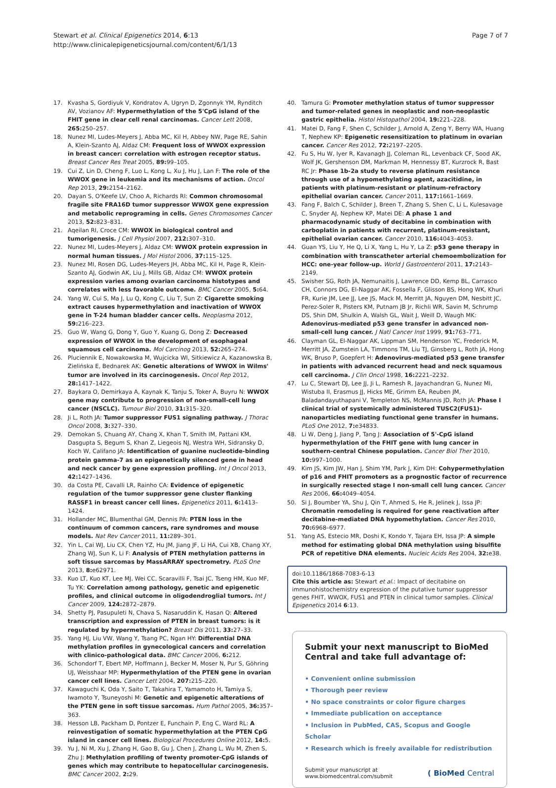Stewart et al. Clinical Epigenetics 2014, 6:13
http://www.clinicalepigeneticsjournal.com/content/6/1/13
Page 7 of 7
17. Kvasha S, Gordiyuk V, Kondratov A, Ugryn D, Zgonnyk YM, Rynditch AV, Vozianov AF: Hypermethylation of the 5'CpG island of the FHIT gene in clear cell renal carcinomas. Cancer Lett 2008, 265: 250–257.
18. Nunez MI, Ludes-Meyers J, Abba MC, Kil H, Abbey NW, Page RE, Sahin A, Klein-Szanto AJ, Aldaz CM: Frequent loss of WWOX expression in breast cancer: correlation with estrogen receptor status. Breast Cancer Res Treat 2005, 89: 99–105.
19. Cui Z, Lin D, Cheng F, Luo L, Kong L, Xu J, Hu J, Lan F: The role of the WWOX gene in leukemia and its mechanisms of action. Oncol Rep 2013, 29: 2154–2162.
20. Dayan S, O'Keefe LV, Choo A, Richards RI: Common chromosomal fragile site FRA16D tumor suppressor WWOX gene expression and metabolic reprograming in cells. Genes Chromosomes Cancer 2013, 52: 823–831.
21. Aqeilan RI, Croce CM: WWOX in biological control and tumorigenesis. J Cell Physiol 2007, 212: 307–310.
22. Nunez MI, Ludes-Meyers J, Aldaz CM: WWOX protein expression in normal human tissues. J Mol Histol 2006, 37: 115–125.
23. Nunez MI, Rosen DG, Ludes-Meyers JH, Abba MC, Kil H, Page R, Klein-Szanto AJ, Godwin AK, Liu J, Mills GB, Aldaz CM: WWOX protein expression varies among ovarian carcinoma histotypes and correlates with less favorable outcome. BMC Cancer 2005, 5: 64.
24. Yang W, Cui S, Ma J, Lu Q, Kong C, Liu T, Sun Z: Cigarette smoking extract causes hypermethylation and inactivation of WWOX gene in T-24 human bladder cancer cells. Neoplasma 2012, 59: 216–223.
25. Guo W, Wang G, Dong Y, Guo Y, Kuang G, Dong Z: Decreased expression of WWOX in the development of esophageal squamous cell carcinoma. Mol Carcinog 2013, 52: 265–274.
26. Pluciennik E, Nowakowska M, Wujcicka WI, Sitkiewicz A, Kazanowska B, Zielińska E, Bednarek AK: Genetic alterations of WWOX in Wilms' tumor are involved in its carcinogenesis. Oncol Rep 2012, 28: 1417–1422.
27. Baykara O, Demirkaya A, Kaynak K, Tanju S, Toker A, Buyru N: WWOX gene may contribute to progression of non-small-cell lung cancer (NSCLC). Tumour Biol 2010, 31: 315–320.
28. Ji L, Roth JA: Tumor suppressor FUS1 signaling pathway. J Thorac Oncol 2008, 3: 327–330.
29. Demokan S, Chuang AY, Chang X, Khan T, Smith IM, Pattani KM, Dasgupta S, Begum S, Khan Z, Liegeois NJ, Westra WH, Sidransky D, Koch W, Califano JA: Identification of guanine nucleotide-binding protein gamma-7 as an epigenetically silenced gene in head and neck cancer by gene expression profiling. Int J Oncol 2013, 42: 1427–1436.
30. da Costa PE, Cavalli LR, Rainho CA: Evidence of epigenetic regulation of the tumor suppressor gene cluster flanking RASSF1 in breast cancer cell lines. Epigenetics 2011, 6: 1413–1424.
31. Hollander MC, Blumenthal GM, Dennis PA: PTEN loss in the continuum of common cancers, rare syndromes and mouse models. Nat Rev Cancer 2011, 11: 289–301.
32. Yin L, Cai WJ, Liu CX, Chen YZ, Hu JM, Jiang JF, Li HA, Cui XB, Chang XY, Zhang WJ, Sun K, Li F: Analysis of PTEN methylation patterns in soft tissue sarcomas by MassARRAY spectrometry. PLoS One 2013, 8: e62971.
33. Kuo LT, Kuo KT, Lee MJ, Wei CC, Scaravilli F, Tsai JC, Tseng HM, Kuo MF, Tu YK: Correlation among pathology, genetic and epigenetic profiles, and clinical outcome in oligodendroglial tumors. Int J Cancer 2009, 124: 2872–2879.
34. Shetty PJ, Pasupuleti N, Chava S, Nasaruddin K, Hasan Q: Altered transcription and expression of PTEN in breast tumors: is it regulated by hypermethylation? Breast Dis 2011, 33: 27–33.
35. Yang HJ, Liu VW, Wang Y, Tsang PC, Ngan HY: Differential DNA methylation profiles in gynecological cancers and correlation with clinico-pathological data. BMC Cancer 2006, 6: 212.
36. Schondorf T, Ebert MP, Hoffmann J, Becker M, Moser N, Pur S, Göhring UJ, Weisshaar MP: Hypermethylation of the PTEN gene in ovarian cancer cell lines. Cancer Lett 2004, 207: 215–220.
37. Kawaguchi K, Oda Y, Saito T, Takahira T, Yamamoto H, Tamiya S, Iwamoto Y, Tsuneyoshi M: Genetic and epigenetic alterations of the PTEN gene in soft tissue sarcomas. Hum Pathol 2005, 36: 357–363.
38. Hesson LB, Packham D, Pontzer E, Funchain P, Eng C, Ward RL: A reinvestigation of somatic hypermethylation at the PTEN CpG island in cancer cell lines. Biological Procedures Online 2012, 14: 5.
39. Yu J, Ni M, Xu J, Zhang H, Gao B, Gu J, Chen J, Zhang L, Wu M, Zhen S, Zhu J: Methylation profiling of twenty promoter-CpG islands of genes which may contribute to hepatocellular carcinogenesis. BMC Cancer 2002, 2: 29.
40. Tamura G: Promoter methylation status of tumor suppressor and tumor-related genes in neoplastic and non-neoplastic gastric epithelia. Histol Histopathol 2004, 19: 221–228.
41. Matei D, Fang F, Shen C, Schilder J, Arnold A, Zeng Y, Berry WA, Huang T, Nephew KP: Epigenetic resensitization to platinum in ovarian cancer. Cancer Res 2012, 72: 2197–2205.
42. Fu S, Hu W, Iyer R, Kavanagh JJ, Coleman RL, Levenback CF, Sood AK, Wolf JK, Gershenson DM, Markman M, Hennessy BT, Kurzrock R, Bast RC Jr: Phase 1b-2a study to reverse platinum resistance through use of a hypomethylating agent, azacitidine, in patients with platinum-resistant or platinum-refractory epithelial ovarian cancer. Cancer 2011, 117: 1661–1669.
43. Fang F, Balch C, Schilder J, Breen T, Zhang S, Shen C, Li L, Kulesavage C, Snyder AJ, Nephew KP, Matei DE: A phase 1 and pharmacodynamic study of decitabine in combination with carboplatin in patients with recurrent, platinum-resistant, epithelial ovarian cancer. Cancer 2010, 116: 4043–4053.
44. Guan YS, Liu Y, He Q, Li X, Yang L, Hu Y, La Z: p53 gene therapy in combination with transcatheter arterial chemoembolization for HCC: one-year follow-up. World J Gastroenterol 2011, 17: 2143–2149.
45. Swisher SG, Roth JA, Nemunaitis J, Lawrence DD, Kemp BL, Carrasco CH, Connors DG, El-Naggar AK, Fossella F, Glisson BS, Hong WK, Khuri FR, Kurie JM, Lee JJ, Lee JS, Mack M, Merritt JA, Nguyen DM, Nesbitt JC, Perez-Soler R, Pisters KM, Putnam JB Jr, Richli WR, Savin M, Schrump DS, Shin DM, Shulkin A, Walsh GL, Wait J, Weill D, Waugh MK: Adenovirus-mediated p53 gene transfer in advanced non-small-cell lung cancer. J Natl Cancer Inst 1999, 91: 763–771.
46. Clayman GL, El-Naggar AK, Lippman SM, Henderson YC, Frederick M, Merritt JA, Zumstein LA, Timmons TM, Liu TJ, Ginsberg L, Roth JA, Hong WK, Bruso P, Goepfert H: Adenovirus-mediated p53 gene transfer in patients with advanced recurrent head and neck squamous cell carcinoma. J Clin Oncol 1998, 16: 2221–2232.
47. Lu C, Stewart DJ, Lee JJ, Ji L, Ramesh R, Jayachandran G, Nunez MI, Wistuba II, Erasmus JJ, Hicks ME, Grimm EA, Reuben JM, Baladandayuthapani V, Templeton NS, McMannis JD, Roth JA: Phase I clinical trial of systemically administered TUSC2(FUS1)-nanoparticles mediating functional gene transfer in humans. PLoS One 2012, 7: e34833.
48. Li W, Deng J, Jiang P, Tang J: Association of 5'-CpG island hypermethylation of the FHIT gene with lung cancer in southern-central Chinese population. Cancer Biol Ther 2010, 10: 997–1000.
49. Kim JS, Kim JW, Han J, Shim YM, Park J, Kim DH: Cohypermethylation of p16 and FHIT promoters as a prognostic factor of recurrence in surgically resected stage I non-small cell lung cancer. Cancer Res 2006, 66: 4049–4054.
50. Si J, Boumber YA, Shu J, Qin T, Ahmed S, He R, Jelinek J, Issa JP: Chromatin remodeling is required for gene reactivation after decitabine-mediated DNA hypomethylation. Cancer Res 2010, 70: 6968–6977.
51. Yang AS, Estecio MR, Doshi K, Kondo Y, Tajara EH, Issa JP: A simple method for estimating global DNA methylation using bisulfite PCR of repetitive DNA elements. Nucleic Acids Res 2004, 32: e38.
doi:10.1186/1868-7083-6-13
Cite this article as: Stewart et al.: Impact of decitabine on immunohistochemistry expression of the putative tumor suppressor genes FHIT, WWOX, FUS1 and PTEN in clinical tumor samples. Clinical Epigenetics 2014 6:13.
Submit your next manuscript to BioMed Central and take full advantage of:
• Convenient online submission
• Thorough peer review
• No space constraints or color figure charges
• Immediate publication on acceptance
• Inclusion in PubMed, CAS, Scopus and Google Scholar
• Research which is freely available for redistribution
Submit your manuscript at
www.biomedcentral.com/submit
( BioMed Central